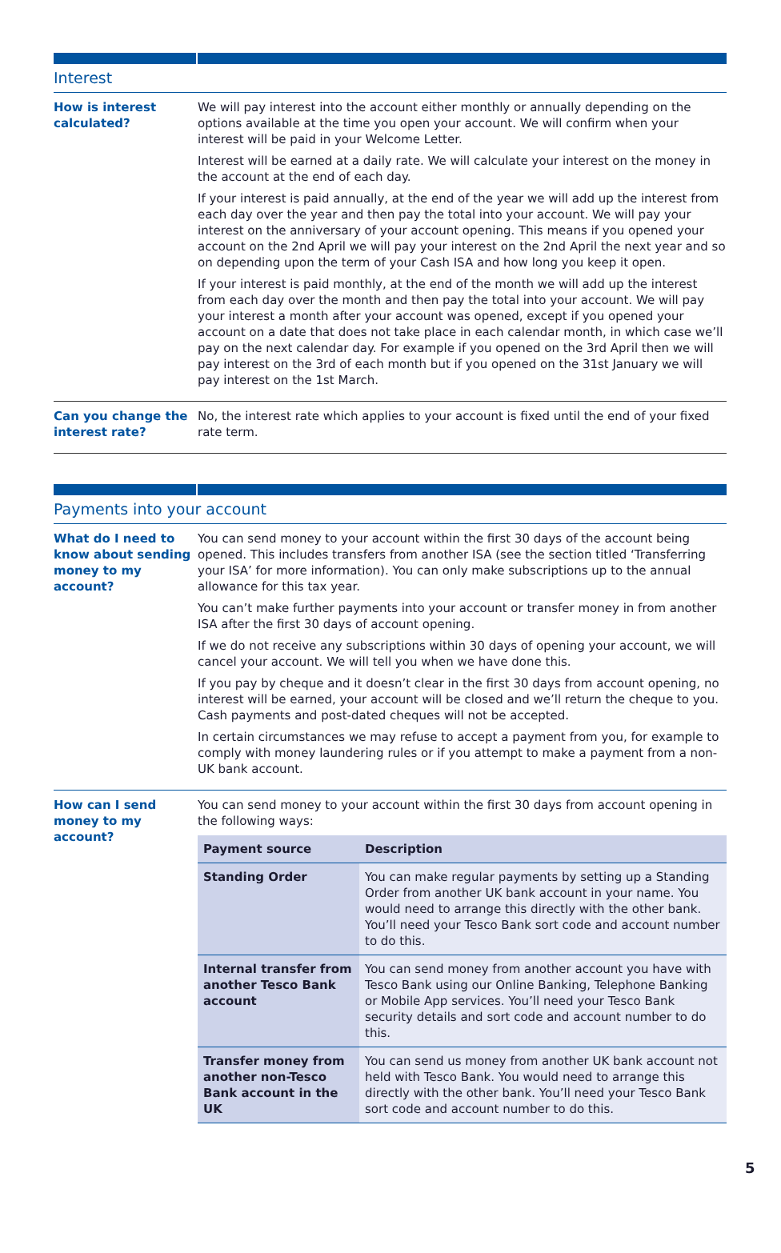Interest
How is interest calculated?
We will pay interest into the account either monthly or annually depending on the options available at the time you open your account. We will confirm when your interest will be paid in your Welcome Letter.
Interest will be earned at a daily rate. We will calculate your interest on the money in the account at the end of each day.
If your interest is paid annually, at the end of the year we will add up the interest from each day over the year and then pay the total into your account. We will pay your interest on the anniversary of your account opening. This means if you opened your account on the 2nd April we will pay your interest on the 2nd April the next year and so on depending upon the term of your Cash ISA and how long you keep it open.
If your interest is paid monthly, at the end of the month we will add up the interest from each day over the month and then pay the total into your account. We will pay your interest a month after your account was opened, except if you opened your account on a date that does not take place in each calendar month, in which case we’ll pay on the next calendar day. For example if you opened on the 3rd April then we will pay interest on the 3rd of each month but if you opened on the 31st January we will pay interest on the 1st March.
Can you change the interest rate?
No, the interest rate which applies to your account is fixed until the end of your fixed rate term.
Payments into your account
What do I need to know about sending money to my account?
You can send money to your account within the first 30 days of the account being opened. This includes transfers from another ISA (see the section titled ‘Transferring your ISA’ for more information). You can only make subscriptions up to the annual allowance for this tax year.
You can’t make further payments into your account or transfer money in from another ISA after the first 30 days of account opening.
If we do not receive any subscriptions within 30 days of opening your account, we will cancel your account. We will tell you when we have done this.
If you pay by cheque and it doesn’t clear in the first 30 days from account opening, no interest will be earned, your account will be closed and we’ll return the cheque to you. Cash payments and post-dated cheques will not be accepted.
In certain circumstances we may refuse to accept a payment from you, for example to comply with money laundering rules or if you attempt to make a payment from a non-UK bank account.
How can I send money to my account?
You can send money to your account within the first 30 days from account opening in the following ways:
| Payment source | Description |
| --- | --- |
| Standing Order | You can make regular payments by setting up a Standing Order from another UK bank account in your name. You would need to arrange this directly with the other bank. You’ll need your Tesco Bank sort code and account number to do this. |
| Internal transfer from another Tesco Bank account | You can send money from another account you have with Tesco Bank using our Online Banking, Telephone Banking or Mobile App services. You’ll need your Tesco Bank security details and sort code and account number to do this. |
| Transfer money from another non-Tesco Bank account in the UK | You can send us money from another UK bank account not held with Tesco Bank. You would need to arrange this directly with the other bank. You’ll need your Tesco Bank sort code and account number to do this. |
5